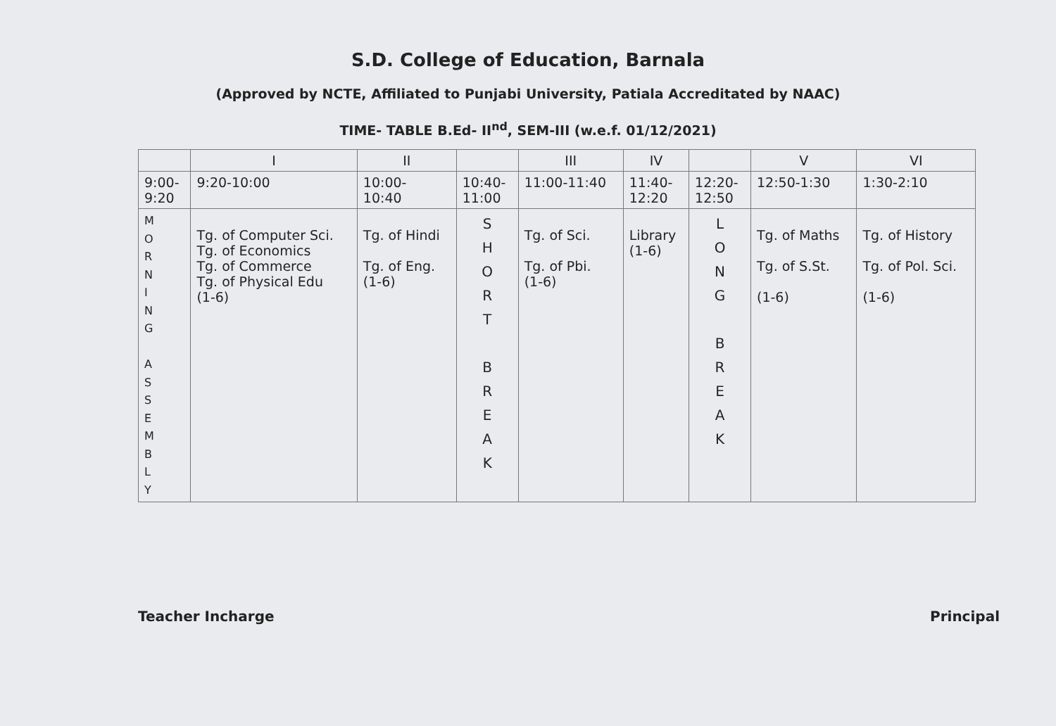S.D. College of Education, Barnala
(Approved by NCTE, Affiliated to Punjabi University, Patiala Accreditated by NAAC)
TIME- TABLE B.Ed- II<sup>nd</sup>, SEM-III (w.e.f. 01/12/2021)
| | I | II | | III | IV | | V | VI |
| --- | --- | --- | --- | --- | --- | --- | --- | --- |
| 9:00- 9:20 | 9:20-10:00 | 10:00- 10:40 | 10:40- 11:00 | 11:00-11:40 | 11:40- 12:20 | 12:20- 12:50 | 12:50-1:30 | 1:30-2:10 |
| M O R N I N G A S S E M B L Y | Tg. of Computer Sci. Tg. of Economics Tg. of Commerce Tg. of Physical Edu (1-6) | Tg. of Hindi Tg. of Eng. (1-6) | S H O R T B R E A K | Tg. of Sci. Tg. of Pbi. (1-6) | Library (1-6) | L O N G B R E A K | Tg. of Maths Tg. of S.St. (1-6) | Tg. of History Tg. of Pol. Sci. (1-6) |
Teacher Incharge Principal